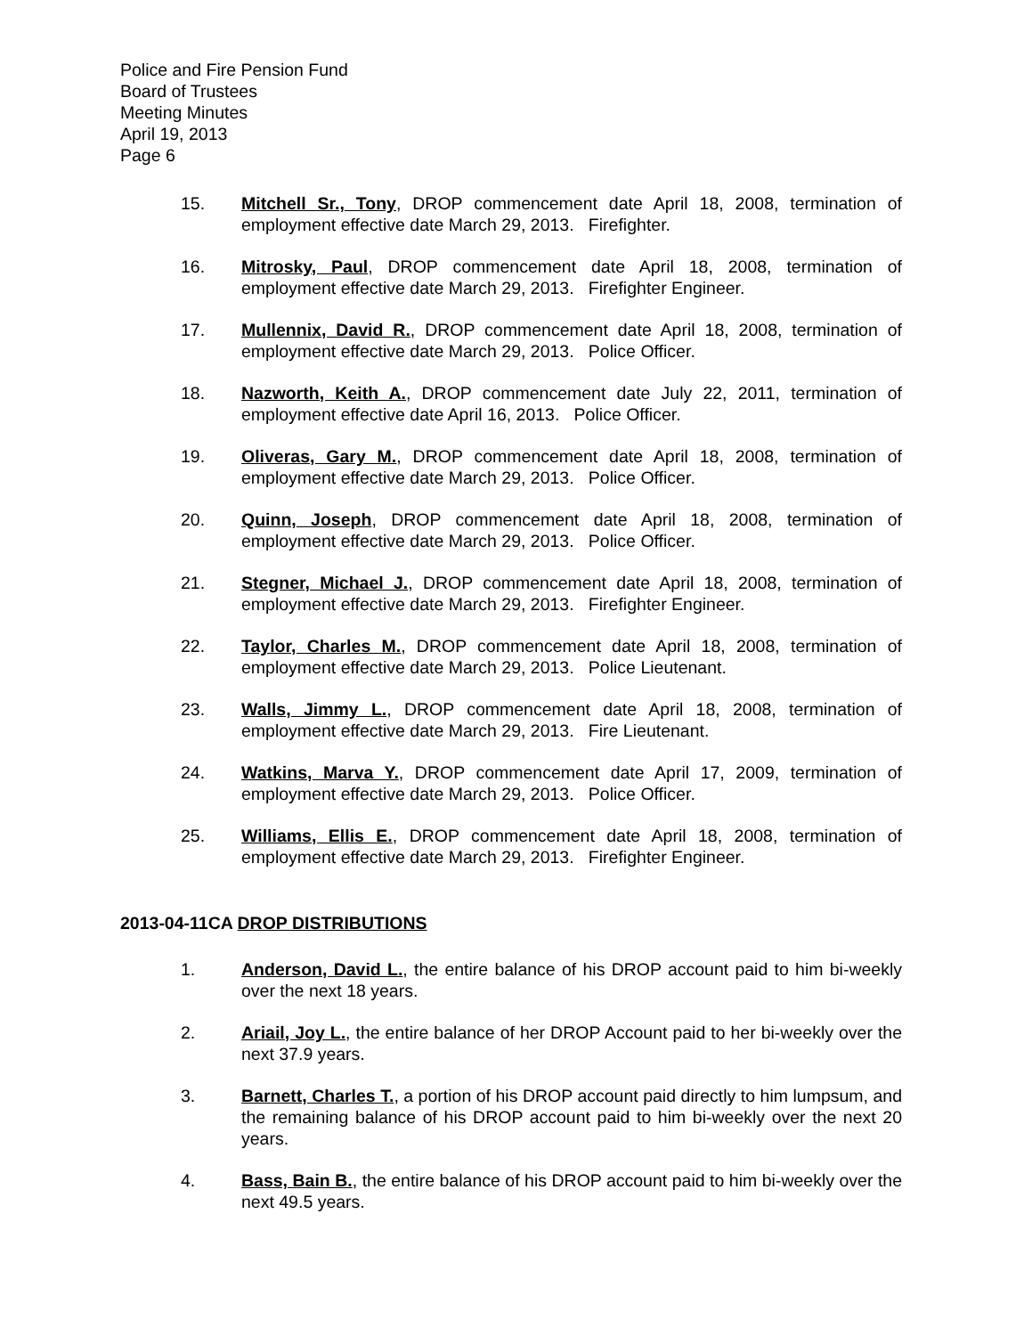Police and Fire Pension Fund
Board of Trustees
Meeting Minutes
April 19, 2013
Page 6
15. Mitchell Sr., Tony, DROP commencement date April 18, 2008, termination of employment effective date March 29, 2013. Firefighter.
16. Mitrosky, Paul, DROP commencement date April 18, 2008, termination of employment effective date March 29, 2013. Firefighter Engineer.
17. Mullennix, David R., DROP commencement date April 18, 2008, termination of employment effective date March 29, 2013. Police Officer.
18. Nazworth, Keith A., DROP commencement date July 22, 2011, termination of employment effective date April 16, 2013. Police Officer.
19. Oliveras, Gary M., DROP commencement date April 18, 2008, termination of employment effective date March 29, 2013. Police Officer.
20. Quinn, Joseph, DROP commencement date April 18, 2008, termination of employment effective date March 29, 2013. Police Officer.
21. Stegner, Michael J., DROP commencement date April 18, 2008, termination of employment effective date March 29, 2013. Firefighter Engineer.
22. Taylor, Charles M., DROP commencement date April 18, 2008, termination of employment effective date March 29, 2013. Police Lieutenant.
23. Walls, Jimmy L., DROP commencement date April 18, 2008, termination of employment effective date March 29, 2013. Fire Lieutenant.
24. Watkins, Marva Y., DROP commencement date April 17, 2009, termination of employment effective date March 29, 2013. Police Officer.
25. Williams, Ellis E., DROP commencement date April 18, 2008, termination of employment effective date March 29, 2013. Firefighter Engineer.
2013-04-11CA DROP DISTRIBUTIONS
1. Anderson, David L., the entire balance of his DROP account paid to him bi-weekly over the next 18 years.
2. Ariail, Joy L., the entire balance of her DROP Account paid to her bi-weekly over the next 37.9 years.
3. Barnett, Charles T., a portion of his DROP account paid directly to him lumpsum, and the remaining balance of his DROP account paid to him bi-weekly over the next 20 years.
4. Bass, Bain B., the entire balance of his DROP account paid to him bi-weekly over the next 49.5 years.